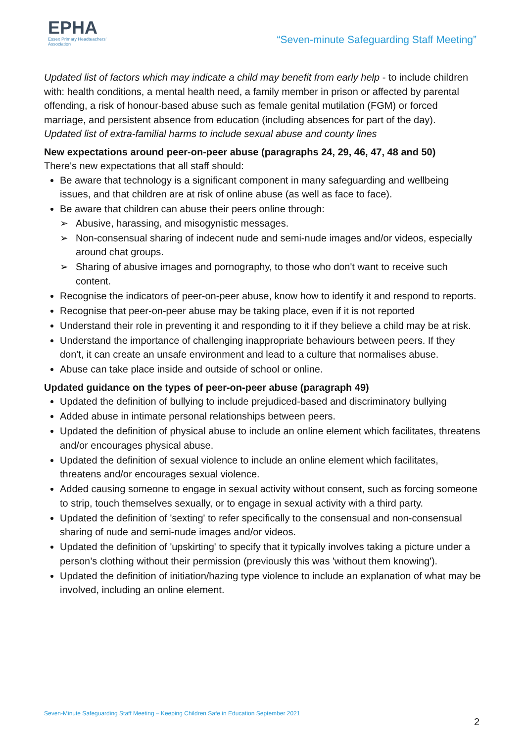EPHA
Essex Primary Headteachers'
Association
“Seven-minute Safeguarding Staff Meeting”
Updated list of factors which may indicate a child may benefit from early help - to include children with: health conditions, a mental health need, a family member in prison or affected by parental offending, a risk of honour-based abuse such as female genital mutilation (FGM) or forced marriage, and persistent absence from education (including absences for part of the day).
Updated list of extra-familial harms to include sexual abuse and county lines
New expectations around peer-on-peer abuse (paragraphs 24, 29, 46, 47, 48 and 50)
There's new expectations that all staff should:
Be aware that technology is a significant component in many safeguarding and wellbeing issues, and that children are at risk of online abuse (as well as face to face).
Be aware that children can abuse their peers online through:
➢ Abusive, harassing, and misogynistic messages.
➢ Non-consensual sharing of indecent nude and semi-nude images and/or videos, especially around chat groups.
➢ Sharing of abusive images and pornography, to those who don't want to receive such content.
Recognise the indicators of peer-on-peer abuse, know how to identify it and respond to reports.
Recognise that peer-on-peer abuse may be taking place, even if it is not reported
Understand their role in preventing it and responding to it if they believe a child may be at risk.
Understand the importance of challenging inappropriate behaviours between peers. If they don't, it can create an unsafe environment and lead to a culture that normalises abuse.
Abuse can take place inside and outside of school or online.
Updated guidance on the types of peer-on-peer abuse (paragraph 49)
Updated the definition of bullying to include prejudiced-based and discriminatory bullying
Added abuse in intimate personal relationships between peers.
Updated the definition of physical abuse to include an online element which facilitates, threatens and/or encourages physical abuse.
Updated the definition of sexual violence to include an online element which facilitates, threatens and/or encourages sexual violence.
Added causing someone to engage in sexual activity without consent, such as forcing someone to strip, touch themselves sexually, or to engage in sexual activity with a third party.
Updated the definition of 'sexting' to refer specifically to the consensual and non-consensual sharing of nude and semi-nude images and/or videos.
Updated the definition of 'upskirting' to specify that it typically involves taking a picture under a person’s clothing without their permission (previously this was 'without them knowing').
Updated the definition of initiation/hazing type violence to include an explanation of what may be involved, including an online element.
Seven-Minute Safeguarding Staff Meeting – Keeping Children Safe in Education September 2021
2